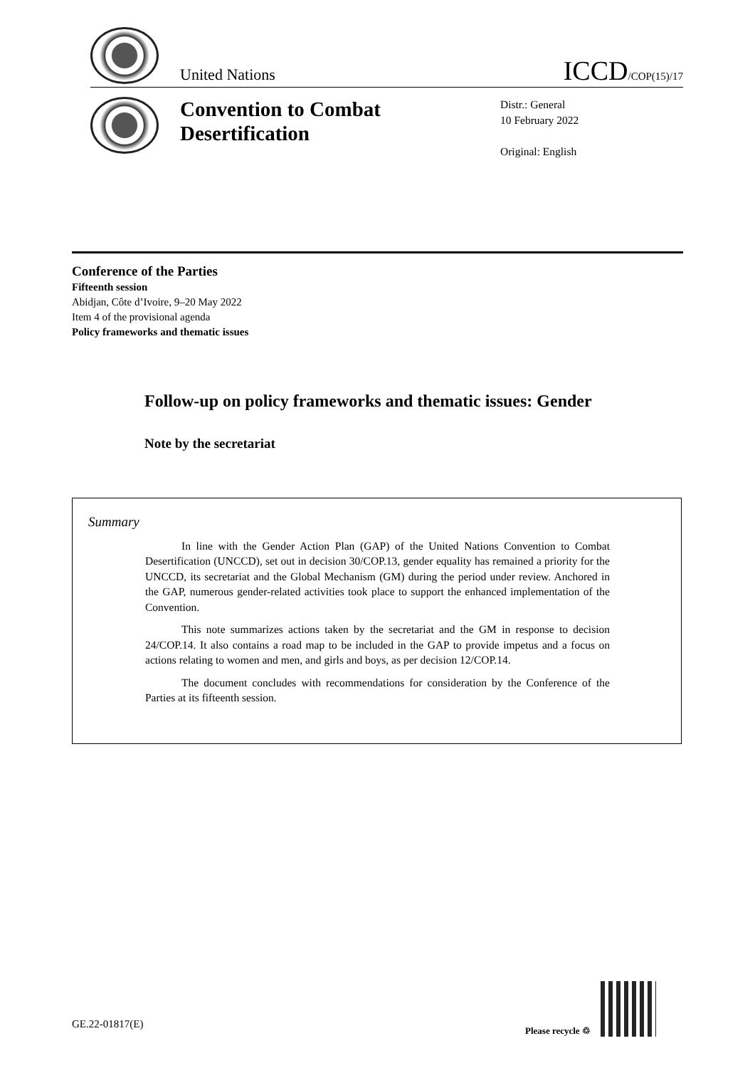United Nations
ICCD/COP(15)/17
Convention to Combat Desertification
Distr.: General
10 February 2022
Original: English
Conference of the Parties
Fifteenth session
Abidjan, Côte d’Ivoire, 9–20 May 2022
Item 4 of the provisional agenda
Policy frameworks and thematic issues
Follow-up on policy frameworks and thematic issues: Gender
Note by the secretariat
Summary
In line with the Gender Action Plan (GAP) of the United Nations Convention to Combat Desertification (UNCCD), set out in decision 30/COP.13, gender equality has remained a priority for the UNCCD, its secretariat and the Global Mechanism (GM) during the period under review. Anchored in the GAP, numerous gender-related activities took place to support the enhanced implementation of the Convention.
This note summarizes actions taken by the secretariat and the GM in response to decision 24/COP.14. It also contains a road map to be included in the GAP to provide impetus and a focus on actions relating to women and men, and girls and boys, as per decision 12/COP.14.
The document concludes with recommendations for consideration by the Conference of the Parties at its fifteenth session.
GE.22-01817(E)
Please recycle ♲